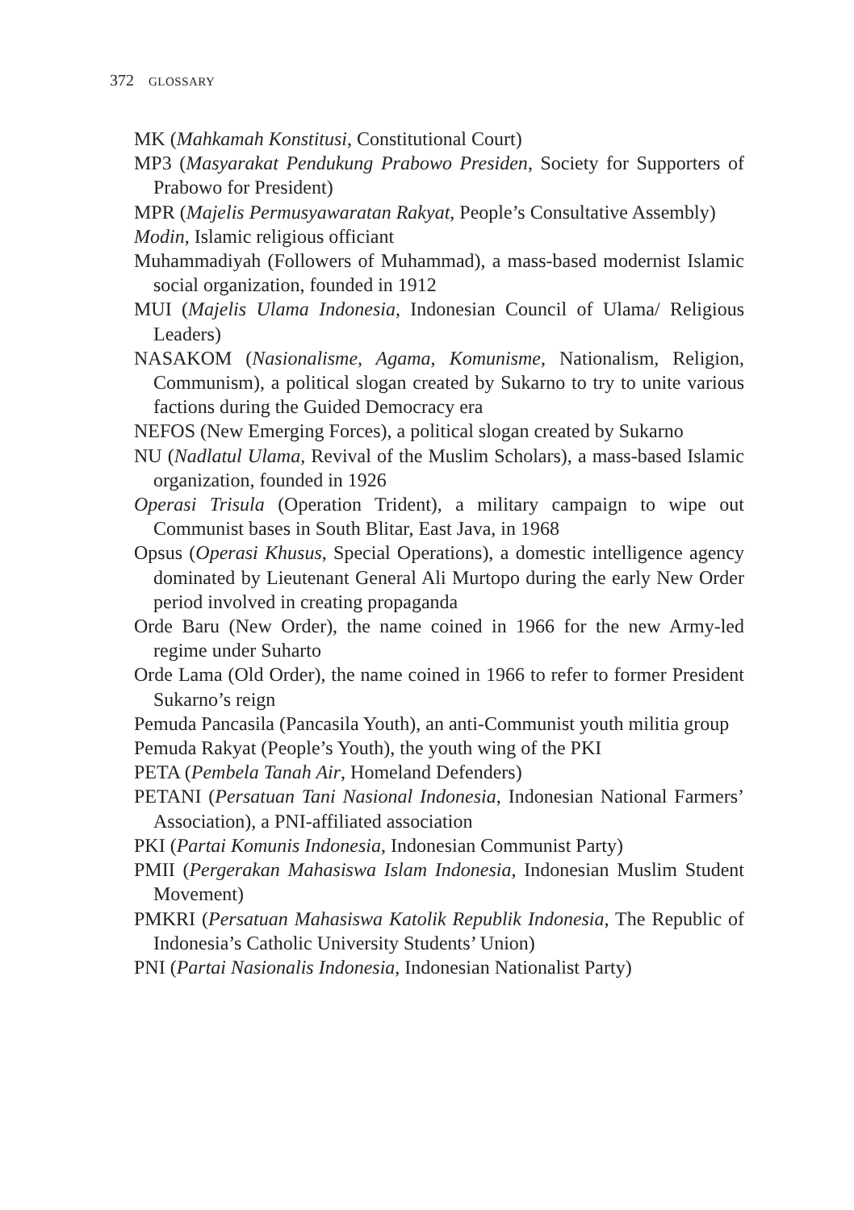372 GLOSSARY
MK (Mahkamah Konstitusi, Constitutional Court)
MP3 (Masyarakat Pendukung Prabowo Presiden, Society for Supporters of Prabowo for President)
MPR (Majelis Permusyawaratan Rakyat, People’s Consultative Assembly)
Modin, Islamic religious officiant
Muhammadiyah (Followers of Muhammad), a mass-based modernist Islamic social organization, founded in 1912
MUI (Majelis Ulama Indonesia, Indonesian Council of Ulama/ Religious Leaders)
NASAKOM (Nasionalisme, Agama, Komunisme, Nationalism, Religion, Communism), a political slogan created by Sukarno to try to unite various factions during the Guided Democracy era
NEFOS (New Emerging Forces), a political slogan created by Sukarno
NU (Nadlatul Ulama, Revival of the Muslim Scholars), a mass-based Islamic organization, founded in 1926
Operasi Trisula (Operation Trident), a military campaign to wipe out Communist bases in South Blitar, East Java, in 1968
Opsus (Operasi Khusus, Special Operations), a domestic intelligence agency dominated by Lieutenant General Ali Murtopo during the early New Order period involved in creating propaganda
Orde Baru (New Order), the name coined in 1966 for the new Army-led regime under Suharto
Orde Lama (Old Order), the name coined in 1966 to refer to former President Sukarno’s reign
Pemuda Pancasila (Pancasila Youth), an anti-Communist youth militia group
Pemuda Rakyat (People’s Youth), the youth wing of the PKI
PETA (Pembela Tanah Air, Homeland Defenders)
PETANI (Persatuan Tani Nasional Indonesia, Indonesian National Farmers’ Association), a PNI-affiliated association
PKI (Partai Komunis Indonesia, Indonesian Communist Party)
PMII (Pergerakan Mahasiswa Islam Indonesia, Indonesian Muslim Student Movement)
PMKRI (Persatuan Mahasiswa Katolik Republik Indonesia, The Republic of Indonesia’s Catholic University Students’ Union)
PNI (Partai Nasionalis Indonesia, Indonesian Nationalist Party)